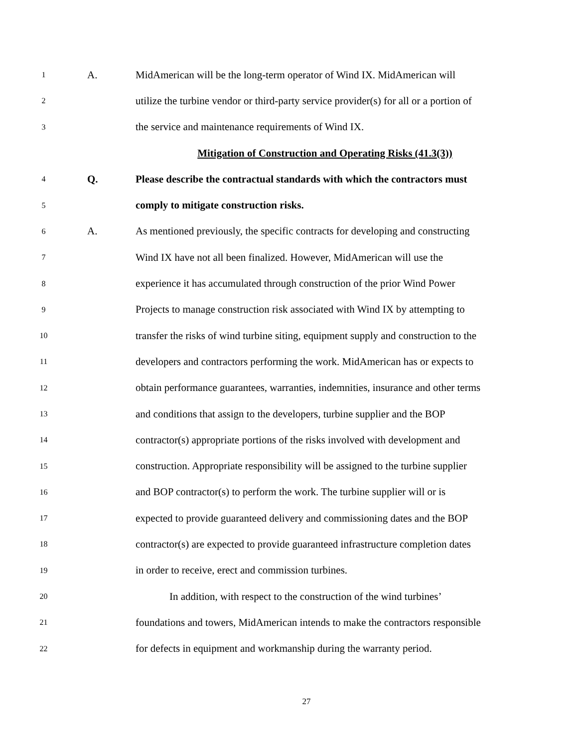1 A. MidAmerican will be the long-term operator of Wind IX. MidAmerican will
2 utilize the turbine vendor or third-party service provider(s) for all or a portion of
3 the service and maintenance requirements of Wind IX.
Mitigation of Construction and Operating Risks (41.3(3))
4 Q. Please describe the contractual standards with which the contractors must
5 comply to mitigate construction risks.
6 A. As mentioned previously, the specific contracts for developing and constructing
7 Wind IX have not all been finalized. However, MidAmerican will use the
8 experience it has accumulated through construction of the prior Wind Power
9 Projects to manage construction risk associated with Wind IX by attempting to
10 transfer the risks of wind turbine siting, equipment supply and construction to the
11 developers and contractors performing the work. MidAmerican has or expects to
12 obtain performance guarantees, warranties, indemnities, insurance and other terms
13 and conditions that assign to the developers, turbine supplier and the BOP
14 contractor(s) appropriate portions of the risks involved with development and
15 construction. Appropriate responsibility will be assigned to the turbine supplier
16 and BOP contractor(s) to perform the work. The turbine supplier will or is
17 expected to provide guaranteed delivery and commissioning dates and the BOP
18 contractor(s) are expected to provide guaranteed infrastructure completion dates
19 in order to receive, erect and commission turbines.
20 In addition, with respect to the construction of the wind turbines’
21 foundations and towers, MidAmerican intends to make the contractors responsible
22 for defects in equipment and workmanship during the warranty period.
27